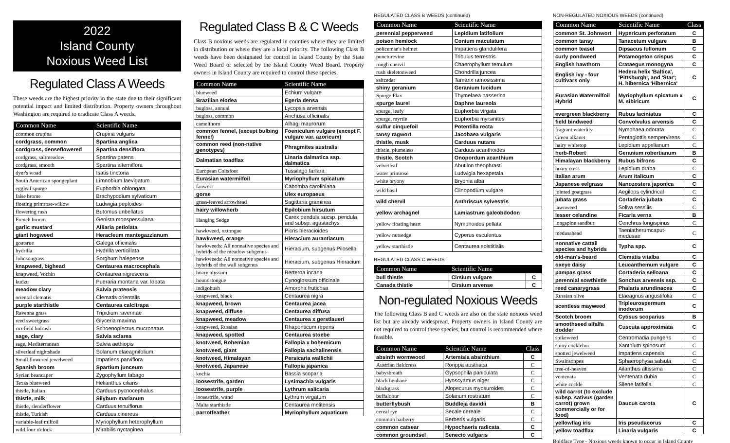2022
Island County
Noxious Weed List
Regulated Class A Weeds
These weeds are the highest priority in the state due to their significant potential impact and limited distribution. Property owners throughout Washington are required to eradicate Class A weeds.
| Common Name | Scientific Name |
| --- | --- |
| common crupina | Crupina vulgaris |
| cordgrass, common | Spartina anglica |
| cordgrass, denseflowered | Spartina densiflora |
| cordgrass, saltmeadow | Spartina patens |
| cordgrass, smooth | Spartina alterniflora |
| dyer's woad | Isatis tinctoria |
| South American spongeplant | Limnobium laevigatum |
| eggleaf spurge | Euphorbia oblongata |
| false brome | Brachypodium sylvaticum |
| floating primrose-willow | Ludwigia peploides |
| flowering rush | Butomus unbellatus |
| French broom | Genista monspessulana |
| garlic mustard | Alliaria petiolata |
| giant hogweed | Heracleum mantegazzianum |
| goatsrue | Galega officinalis |
| hydrilla | Hydrilla verticillata |
| Johnsongrass | Sorghum halepense |
| knapweed, bighead | Centaurea macrocephala |
| knapweed, Vochin | Centaurea nigrescens |
| kudzu | Pueraria montana var. lobata |
| meadow clary | Salvia pratensis |
| oriental clematis | Clematis orientalis |
| purple starthistle | Centaurea calcitrapa |
| Ravenna grass | Tripidium ravennae |
| reed sweetgrass | Glyceria maxima |
| ricefield bulrush | Schoenoplectus mucronatus |
| sage, clary | Salvia sclarea |
| sage, Mediterranean | Salvia aethiopis |
| silverleaf nightshade | Solanum elaeagnifolium |
| Small flowered jewelweed | Impatiens parviflora |
| Spanish broom | Spartium junceum |
| Syrian beancaper | Zygophyllum fabago |
| Texas blueweed | Helianthus ciliaris |
| thistle, Italian | Carduus pycnocephalus |
| thistle, milk | Silybum marianum |
| thistle, slenderflower | Carduus tenuiflorus |
| thistle, Turkish | Carduus cinereus |
| variable-leaf milfoil | Myriophyllum heterophyllum |
| wild four o'clock | Mirabilis nyctaginea |
Regulated Class B & C Weeds
Class B noxious weeds are regulated in counties where they are limited in distribution or where they are a local priority. The following Class B weeds have been designated for control in Island County by the State Weed Board or selected by the Island County Weed Board. Property owners in Island County are required to control these species.
| Common Name | Scientific Name |
| --- | --- |
| blueweed | Echium vulgare |
| Brazilian elodea | Egeria densa |
| bugloss, annual | Lycopsis arvensis |
| bugloss, common | Anchusa officinalis |
| camelthorn | Alhagi maurorum |
| common fennel, (except bulbing fennel) | Foeniculum vulgare (except F. vulgare var. azoricum) |
| common reed (non-native genotypes) | Phragmites australis |
| Dalmatian toadflax | Linaria dalmatica ssp. dalmatica |
| European Coltsfoot | Tussilago farfara |
| Eurasian watermilfoil | Myriophyllum spicatum |
| fanwort | Cabomba caroliniana |
| gorse | Ulex europaeus |
| grass-leaved arrowhead | Sagittaria graminea |
| hairy willowherb | Epilobium hirsutum |
| Hanging Sedge | Carex pendula sucsp. pendula and subsp. agastachys |
| hawkweed, oxtongue | Picris hieracioides |
| hawkweed, orange | Hieracium aurantiacum |
| hawkweeds: All nonnative species and hybrids of the meadow subgenus | Hieracium, subgenus Pilosella |
| hawkweeds: All nonnative species and hybrids of the wall subgenus | Hieracium, subgenus Hieracium |
| hoary alyssum | Berteroa incana |
| houndstongue | Cynoglossum officinale |
| indigobush | Amorpha fruticosa |
| knapweed, black | Centaurea nigra |
| knapweed, brown | Centaurea jacea |
| knapweed, diffuse | Centaurea diffusa |
| knapweed, meadow | Centaurea x gerstlaueri |
| knapweed, Russian | Rhaponticum repens |
| knapweed, spotted | Centaurea stoebe |
| knotweed, Bohemian | Fallopia x bohemicum |
| knotweed, giant | Fallopia sachalinensis |
| knotweed, Himalayan | Persicaria wallichii |
| knotweed, Japanese | Fallopia japanica |
| kochia | Bassia scoparia |
| loosestrife, garden | Lysimachia vulgaris |
| loosestrife, purple | Lythrum salicaria |
| loosestrife, wand | Lythrum virgatum |
| Malta starthistle | Centaurea melitensis |
| parrotfeather | Myriophyllum aquaticum |
REGULATED CLASS B WEEDS (continued)
| Common Name | Scientific Name |
| --- | --- |
| perennial pepperweed | Lepidium latifolium |
| poison hemlock | Conium maculatum |
| policeman's helmet | Impatiens glandulifera |
| puncturevine | Tribulus terrestris |
| rough chervil | Chaerophyllum temulum |
| rush skeletonweed | Chondrilla juncea |
| saltcedar | Tamarix ramosissima |
| shiny geranium | Geranium lucidum |
| Spurge Flax | Thymelaea passerina |
| spurge laurel | Daphne laureola |
| spurge, leafy | Euphorbia virgata |
| spurge, myrtle | Euphorbia myrsinites |
| sulfur cinquefoil | Potentilla recta |
| tansy ragwort | Jacobaea vulgaris |
| thistle, musk | Carduus nutans |
| thistle, plumeless | Carduus acanthoides |
| thistle, Scotch | Onopordum acanthium |
| velvetleaf | Abutilon theophrasti |
| water primrose | Ludwigia hexapetala |
| white bryony | Bryonia alba |
| wild basil | Clinopodium vulgare |
| wild chervil | Anthriscus sylvestris |
| yellow archagnel | Lamiastrum galeobdodon |
| yellow floating heart | Nymphoides pellata |
| yellow nutsedge | Cyperus esculentus |
| yellow starthistle | Centaurea solstitialis |
REGULATED CLASS C WEEDS
| Common Name | Scientific Name | |
| --- | --- | --- |
| bull thistle | Cirsium vulgare | C |
| Canada thistle | Cirsium arvense | C |
Non-regulated Noxious Weeds
The following Class B and C weeds are also on the state noxious weed list but are already widespread. Property owners in Island County are not required to control these species, but control is recommended where feasible.
| Common Name | Scientific Name | Class |
| --- | --- | --- |
| absinth wormwood | Artemisia absinthium | C |
| Austrian fieldcress | Rorippa austriaca | C |
| babysbreath | Gypsophila paniculata | C |
| black henbane | Hyoscyamus niger | C |
| blackgrass | Alopecurus myosuroides | C |
| buffalobur | Solanum rostratum | C |
| butterflybush | Buddleja davidii | B |
| cereal rye | Secale cereale | C |
| common barberry | Berberis vulgaris | C |
| common catsear | Hypochaeris radicata | C |
| common groundsel | Senecio vulgaris | C |
NON-REGULATED NOXIOUS WEEDS (continued)
| Common Name | Scientific Name | Class |
| --- | --- | --- |
| common St. Johnwort | Hypericum perforatum | C |
| common tansy | Tanacetum vulgare | B |
| common teasel | Dipsacus fullonum | C |
| curly pondweed | Potamogeton crispus | C |
| English hawthorn | Crataegus monogyna | C |
| English ivy - four cultivars only | Hedera helix 'Baltica', 'Pittsburgh', and 'Star'; H. hibernica 'Hibernica' | C |
| Eurasian Watermilfoil Hybrid | Myriophyllum spicatum x M. sibiricum | C |
| evergreen blackberry | Rubus laciniatus | C |
| field bindweed | Convolvulus arvensis | C |
| fragrant waterlily | Nymphaea odorata | C |
| Green alkanet | Pentaglottis sempervirens | C |
| hairy whitetop | Lepidium appelianum | C |
| herb-Robert | Geranium robertianum | B |
| Himalayan blackberry | Rubus bifrons | C |
| hoary cress | Lepidium draba | C |
| Italian arum | Arum italicum | C |
| Japanese eelgrass | Nanozostera japonica | C |
| jointed goatgrass | Aegilops cylindrical | C |
| jubata grass | Cortaderia jubata | C |
| lawnweed | Soliva sessilis | C |
| lesser celandine | Ficaria verna | B |
| longspine sandbur | Cenchrus longispinus | C |
| medusahead | Taeniatherumcaput-medusae | C |
| nonnative cattail species and hybrids | Typha spp. | C |
| old-man's-beard | Clematis vitalba | C |
| oxeye daisy | Leucanthemum vulgare | C |
| pampas grass | Cortaderia selloana | C |
| perennial sowthistle | Sonchus arvensis ssp. | C |
| reed canarygrass | Phalaris arundinacea | C |
| Russian olive | Elaeagnus angustifolia | C |
| scentless mayweed | Tripleurospermum inodorum | C |
| Scotch broom | Cytisus scoparius | B |
| smoothseed alfalfa dodder | Cuscuta approximata | C |
| spikeweed | Centromadia pungens | C |
| spiny cocklebur | Xanthium spinosum | C |
| spotted jewelweed | Impatiens capensis | C |
| Swainsonpea | Sphaerophysa salsula | C |
| tree-of-heaven | Ailanthus altissima | C |
| ventenata | Ventenata dubia | C |
| white cockle | Silene latifolia | C |
| wild carrot (to exclude subsp. sativus (garden carrot) grown commercially or for food) | Daucus carota | C |
| yellowflag iris | Iris pseudacorus | C |
| yellow toadflax | Linaria vulgaris | C |
Boldface Type - Noxious weeds known to occur in Island County